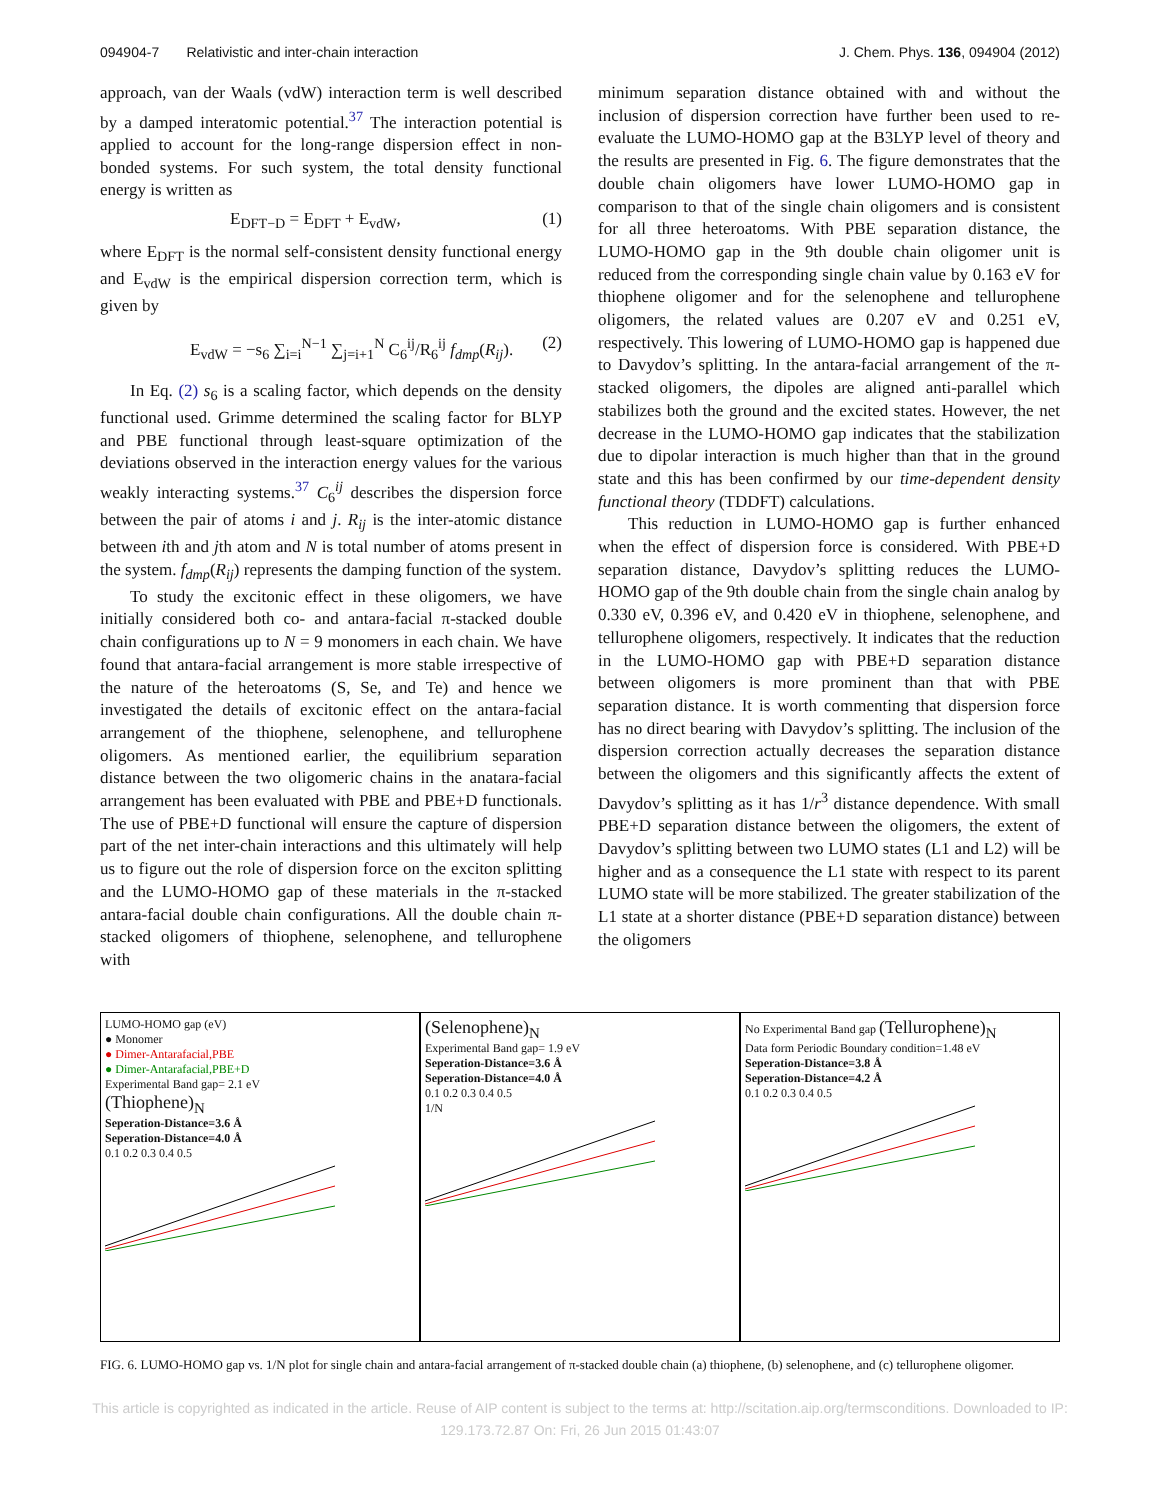094904-7 Relativistic and inter-chain interaction J. Chem. Phys. 136, 094904 (2012)
approach, van der Waals (vdW) interaction term is well described by a damped interatomic potential.<sup>37</sup> The interaction potential is applied to account for the long-range dispersion effect in non-bonded systems. For such system, the total density functional energy is written as
E<sub>DFT−D</sub> = E<sub>DFT</sub> + E<sub>vdW</sub>, (1)
where E<sub>DFT</sub> is the normal self-consistent density functional energy and E<sub>vdW</sub> is the empirical dispersion correction term, which is given by
E<sub>vdW</sub> = −s<sub>6</sub> ∑<sub>i=i</sub><sup>N−1</sup> ∑<sub>j=i+1</sub><sup>N</sup> C<sub>6</sub><sup>ij</sup>/R<sub>6</sub><sup>ij</sup> f<sub>dmp</sub>(R<sub>ij</sub>). (2)
In Eq. (2) s<sub>6</sub> is a scaling factor, which depends on the density functional used. Grimme determined the scaling factor for BLYP and PBE functional through least-square optimization of the deviations observed in the interaction energy values for the various weakly interacting systems.<sup>37</sup> C<sub>6</sub><sup>ij</sup> describes the dispersion force between the pair of atoms i and j. R<sub>ij</sub> is the inter-atomic distance between ith and jth atom and N is total number of atoms present in the system. f<sub>dmp</sub>(R<sub>ij</sub>) represents the damping function of the system.
To study the excitonic effect in these oligomers, we have initially considered both co- and antara-facial π-stacked double chain configurations up to N = 9 monomers in each chain. We have found that antara-facial arrangement is more stable irrespective of the nature of the heteroatoms (S, Se, and Te) and hence we investigated the details of excitonic effect on the antara-facial arrangement of the thiophene, selenophene, and tellurophene oligomers. As mentioned earlier, the equilibrium separation distance between the two oligomeric chains in the anatara-facial arrangement has been evaluated with PBE and PBE+D functionals. The use of PBE+D functional will ensure the capture of dispersion part of the net inter-chain interactions and this ultimately will help us to figure out the role of dispersion force on the exciton splitting and the LUMO-HOMO gap of these materials in the π-stacked antara-facial double chain configurations. All the double chain π-stacked oligomers of thiophene, selenophene, and tellurophene with
minimum separation distance obtained with and without the inclusion of dispersion correction have further been used to re-evaluate the LUMO-HOMO gap at the B3LYP level of theory and the results are presented in Fig. 6. The figure demonstrates that the double chain oligomers have lower LUMO-HOMO gap in comparison to that of the single chain oligomers and is consistent for all three heteroatoms. With PBE separation distance, the LUMO-HOMO gap in the 9th double chain oligomer unit is reduced from the corresponding single chain value by 0.163 eV for thiophene oligomer and for the selenophene and tellurophene oligomers, the related values are 0.207 eV and 0.251 eV, respectively. This lowering of LUMO-HOMO gap is happened due to Davydov’s splitting. In the antara-facial arrangement of the π-stacked oligomers, the dipoles are aligned anti-parallel which stabilizes both the ground and the excited states. However, the net decrease in the LUMO-HOMO gap indicates that the stabilization due to dipolar interaction is much higher than that in the ground state and this has been confirmed by our time-dependent density functional theory (TDDFT) calculations.
This reduction in LUMO-HOMO gap is further enhanced when the effect of dispersion force is considered. With PBE+D separation distance, Davydov’s splitting reduces the LUMO-HOMO gap of the 9th double chain from the single chain analog by 0.330 eV, 0.396 eV, and 0.420 eV in thiophene, selenophene, and tellurophene oligomers, respectively. It indicates that the reduction in the LUMO-HOMO gap with PBE+D separation distance between oligomers is more prominent than that with PBE separation distance. It is worth commenting that dispersion force has no direct bearing with Davydov’s splitting. The inclusion of the dispersion correction actually decreases the separation distance between the oligomers and this significantly affects the extent of Davydov’s splitting as it has 1/r<sup>3</sup> distance dependence. With small PBE+D separation distance between the oligomers, the extent of Davydov’s splitting between two LUMO states (L1 and L2) will be higher and as a consequence the L1 state with respect to its parent LUMO state will be more stabilized. The greater stabilization of the L1 state at a shorter distance (PBE+D separation distance) between the oligomers
LUMO-HOMO gap (eV)
● Monomer
● Dimer-Antarafacial,PBE
● Dimer-Antarafacial,PBE+D
Experimental Band gap= 2.1 eV
(Thiophene)<sub>N</sub>
Seperation-Distance=3.6 Å
Seperation-Distance=4.0 Å
0.1 0.2 0.3 0.4 0.5
(Selenophene)<sub>N</sub>
Experimental Band gap= 1.9 eV
Seperation-Distance=3.6 Å
Seperation-Distance=4.0 Å
0.1 0.2 0.3 0.4 0.5
1/N
No Experimental Band gap (Tellurophene)<sub>N</sub>
Data form Periodic Boundary condition=1.48 eV
Seperation-Distance=3.8 Å
Seperation-Distance=4.2 Å
0.1 0.2 0.3 0.4 0.5
FIG. 6. LUMO-HOMO gap vs. 1/N plot for single chain and antara-facial arrangement of π-stacked double chain (a) thiophene, (b) selenophene, and (c) tellurophene oligomer.
This article is copyrighted as indicated in the article. Reuse of AIP content is subject to the terms at: http://scitation.aip.org/termsconditions. Downloaded to IP:
129.173.72.87 On: Fri, 26 Jun 2015 01:43:07